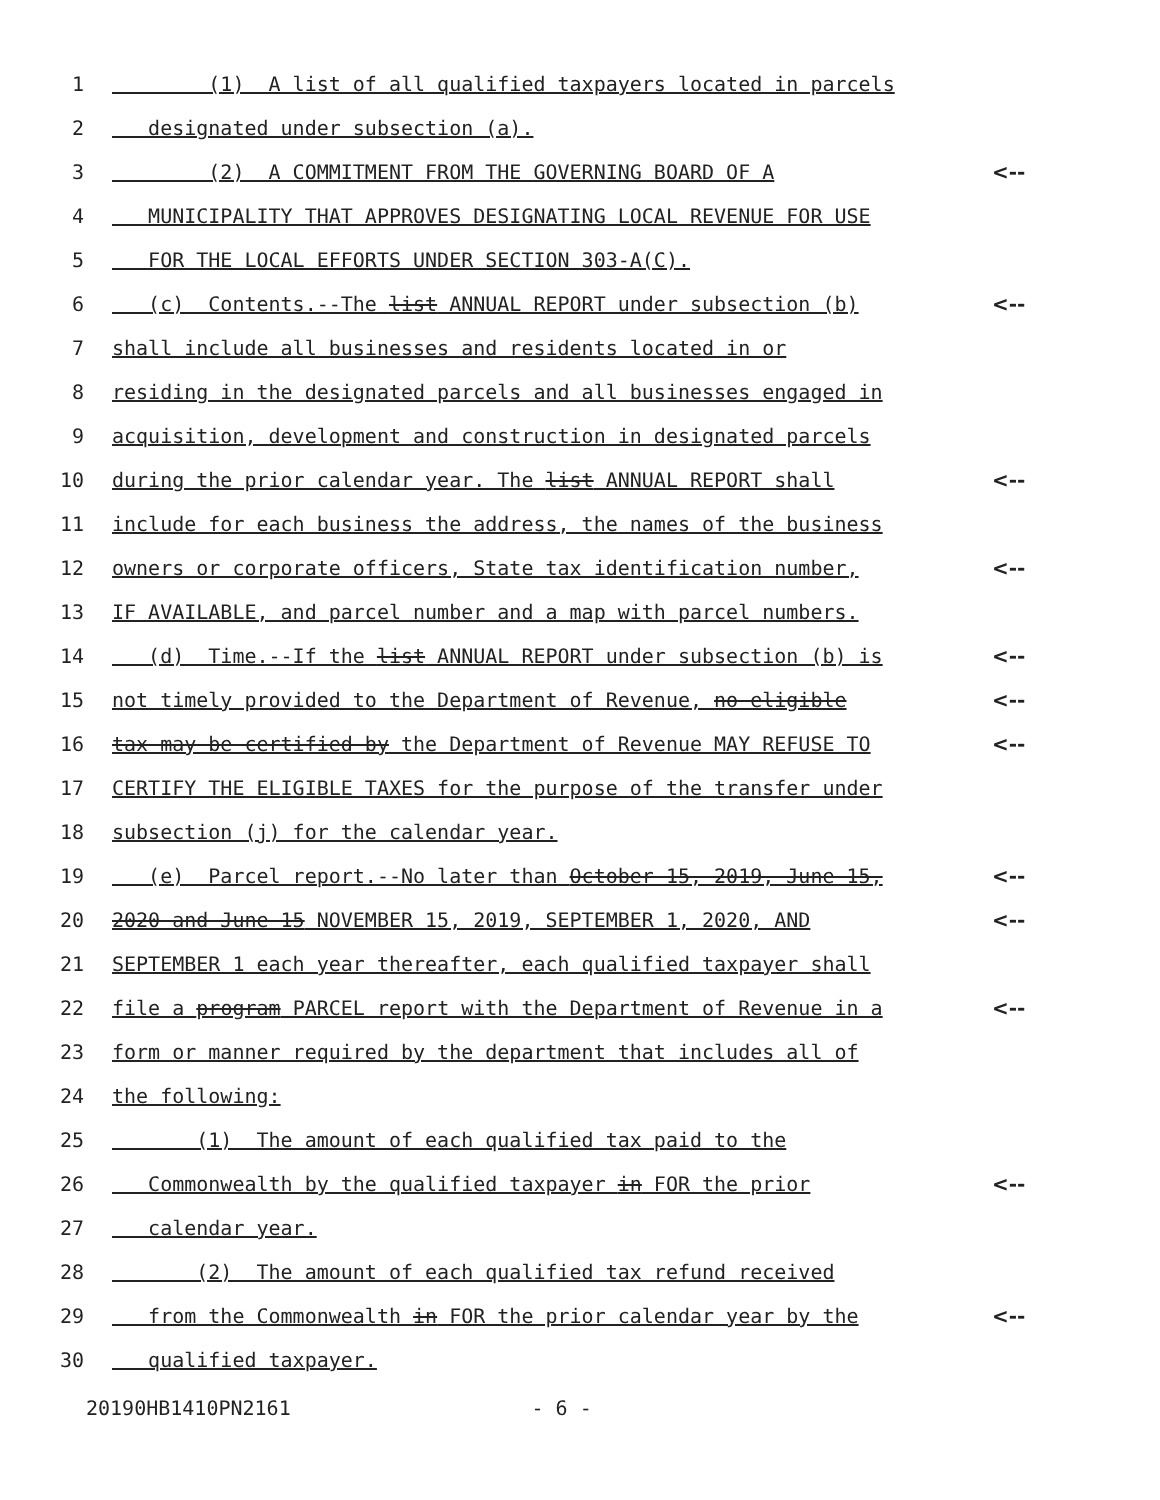1 (1) A list of all qualified taxpayers located in parcels
2 designated under subsection (a).
3 (2) A COMMITMENT FROM THE GOVERNING BOARD OF A <--
4 MUNICIPALITY THAT APPROVES DESIGNATING LOCAL REVENUE FOR USE
5 FOR THE LOCAL EFFORTS UNDER SECTION 303-A(C).
6 (c) Contents.--The list ANNUAL REPORT under subsection (b) <--
7 shall include all businesses and residents located in or
8 residing in the designated parcels and all businesses engaged in
9 acquisition, development and construction in designated parcels
10 during the prior calendar year. The list ANNUAL REPORT shall <--
11 include for each business the address, the names of the business
12 owners or corporate officers, State tax identification number, <--
13 IF AVAILABLE, and parcel number and a map with parcel numbers.
14 (d) Time.--If the list ANNUAL REPORT under subsection (b) is <--
15 not timely provided to the Department of Revenue, no eligible <--
16 tax may be certified by the Department of Revenue MAY REFUSE TO <--
17 CERTIFY THE ELIGIBLE TAXES for the purpose of the transfer under
18 subsection (j) for the calendar year.
19 (e) Parcel report.--No later than October 15, 2019, June 15, <--
20 2020 and June 15 NOVEMBER 15, 2019, SEPTEMBER 1, 2020, AND <--
21 SEPTEMBER 1 each year thereafter, each qualified taxpayer shall
22 file a program PARCEL report with the Department of Revenue in a <--
23 form or manner required by the department that includes all of
24 the following:
25 (1) The amount of each qualified tax paid to the
26 Commonwealth by the qualified taxpayer in FOR the prior <--
27 calendar year.
28 (2) The amount of each qualified tax refund received
29 from the Commonwealth in FOR the prior calendar year by the <--
30 qualified taxpayer.
20190HB1410PN2161 - 6 -